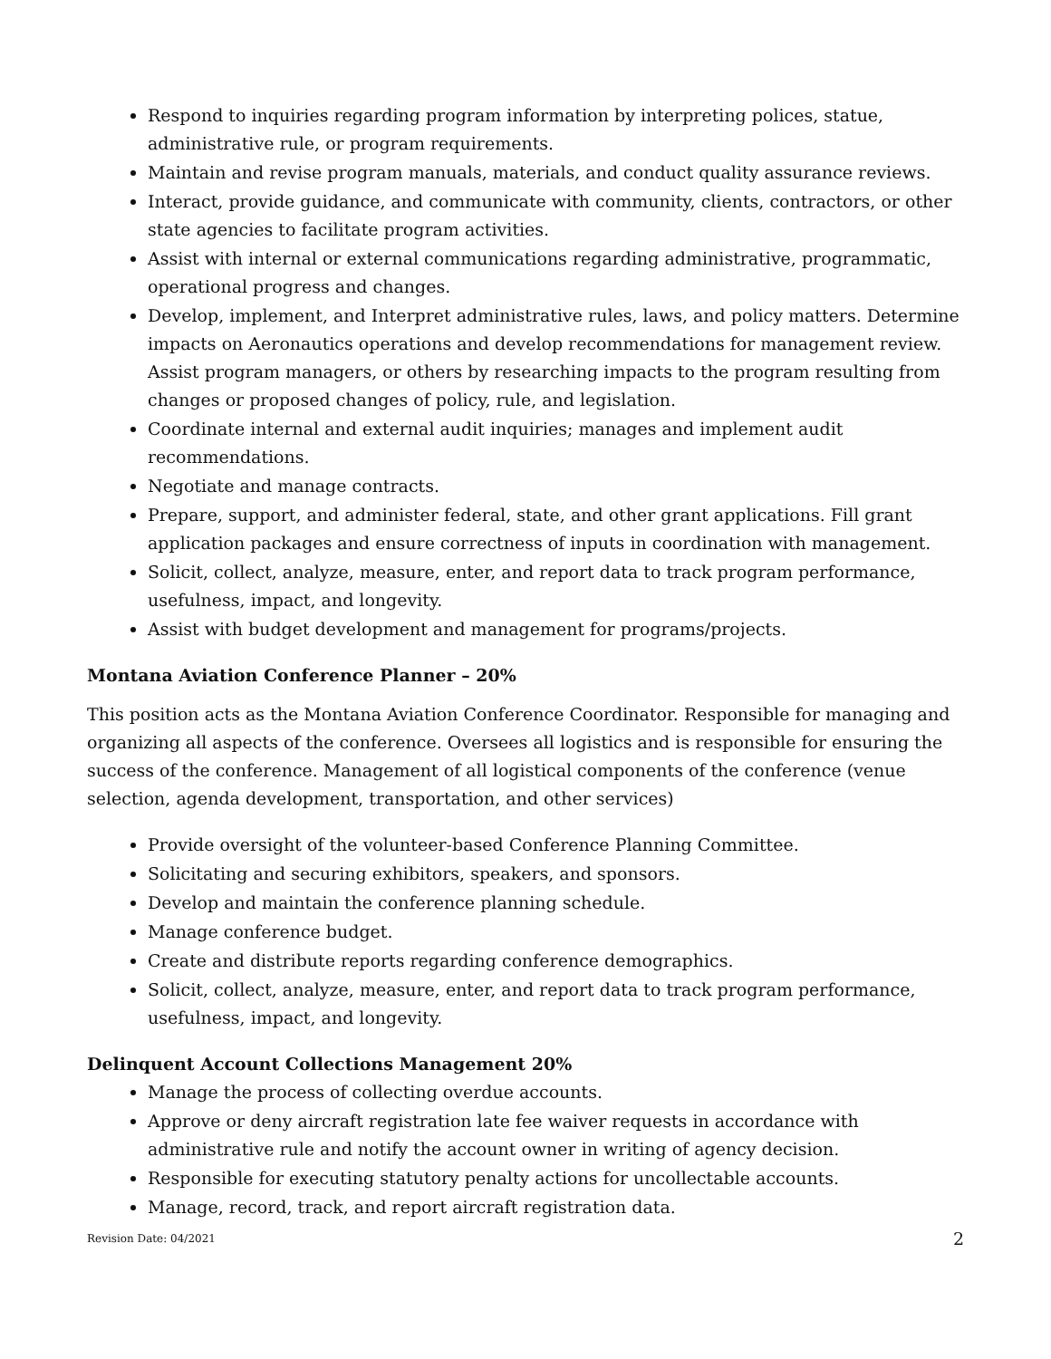Respond to inquiries regarding program information by interpreting polices, statue, administrative rule, or program requirements.
Maintain and revise program manuals, materials, and conduct quality assurance reviews.
Interact, provide guidance, and communicate with community, clients, contractors, or other state agencies to facilitate program activities.
Assist with internal or external communications regarding administrative, programmatic, operational progress and changes.
Develop, implement, and Interpret administrative rules, laws, and policy matters. Determine impacts on Aeronautics operations and develop recommendations for management review. Assist program managers, or others by researching impacts to the program resulting from changes or proposed changes of policy, rule, and legislation.
Coordinate internal and external audit inquiries; manages and implement audit recommendations.
Negotiate and manage contracts.
Prepare, support, and administer federal, state, and other grant applications. Fill grant application packages and ensure correctness of inputs in coordination with management.
Solicit, collect, analyze, measure, enter, and report data to track program performance, usefulness, impact, and longevity.
Assist with budget development and management for programs/projects.
Montana Aviation Conference Planner – 20%
This position acts as the Montana Aviation Conference Coordinator. Responsible for managing and organizing all aspects of the conference. Oversees all logistics and is responsible for ensuring the success of the conference. Management of all logistical components of the conference (venue selection, agenda development, transportation, and other services)
Provide oversight of the volunteer-based Conference Planning Committee.
Solicitating and securing exhibitors, speakers, and sponsors.
Develop and maintain the conference planning schedule.
Manage conference budget.
Create and distribute reports regarding conference demographics.
Solicit, collect, analyze, measure, enter, and report data to track program performance, usefulness, impact, and longevity.
Delinquent Account Collections Management 20%
Manage the process of collecting overdue accounts.
Approve or deny aircraft registration late fee waiver requests in accordance with administrative rule and notify the account owner in writing of agency decision.
Responsible for executing statutory penalty actions for uncollectable accounts.
Manage, record, track, and report aircraft registration data.
Revision Date: 04/2021 2